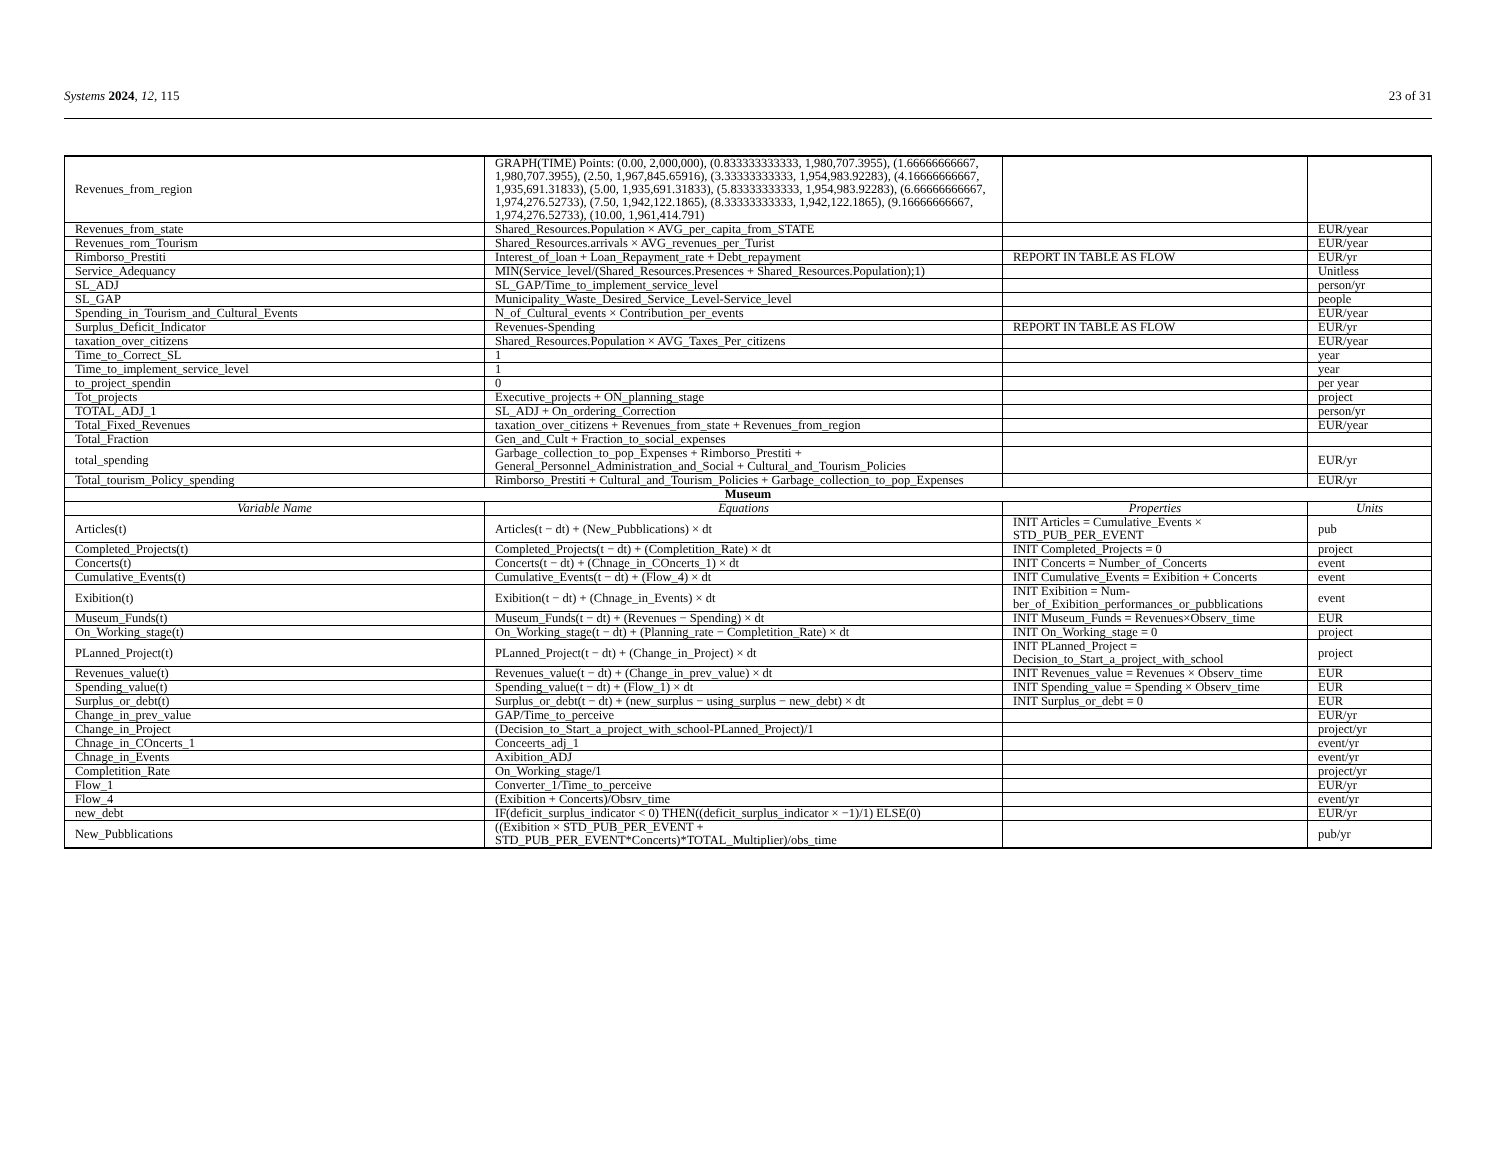Systems 2024, 12, 115 23 of 31
| Revenues_from_region | GRAPH(TIME) Points: (0.00, 2,000,000), (0.833333333333, 1,980,707.3955), (1.66666666667, 1,980,707.3955), (2.50, 1,967,845.65916), (3.33333333333, 1,954,983.92283), (4.16666666667, 1,935,691.31833), (5.00, 1,935,691.31833), (5.83333333333, 1,954,983.92283), (6.66666666667, 1,974,276.52733), (7.50, 1,942,122.1865), (8.33333333333, 1,942,122.1865), (9.16666666667, 1,974,276.52733), (10.00, 1,961,414.791) | | |
| Revenues_from_state | Shared_Resources.Population × AVG_per_capita_from_STATE | | EUR/year |
| Revenues_rom_Tourism | Shared_Resources.arrivals × AVG_revenues_per_Turist | | EUR/year |
| Rimborso_Prestiti | Interest_of_loan + Loan_Repayment_rate + Debt_repayment | REPORT IN TABLE AS FLOW | EUR/yr |
| Service_Adequancy | MIN(Service_level/(Shared_Resources.Presences + Shared_Resources.Population);1) | | Unitless |
| SL_ADJ | SL_GAP/Time_to_implement_service_level | | person/yr |
| SL_GAP | Municipality_Waste_Desired_Service_Level-Service_level | | people |
| Spending_in_Tourism_and_Cultural_Events | N_of_Cultural_events × Contribution_per_events | | EUR/year |
| Surplus_Deficit_Indicator | Revenues-Spending | REPORT IN TABLE AS FLOW | EUR/yr |
| taxation_over_citizens | Shared_Resources.Population × AVG_Taxes_Per_citizens | | EUR/year |
| Time_to_Correct_SL | 1 | | year |
| Time_to_implement_service_level | 1 | | year |
| to_project_spendin | 0 | | per year |
| Tot_projects | Executive_projects + ON_planning_stage | | project |
| TOTAL_ADJ_1 | SL_ADJ + On_ordering_Correction | | person/yr |
| Total_Fixed_Revenues | taxation_over_citizens + Revenues_from_state + Revenues_from_region | | EUR/year |
| Total_Fraction | Gen_and_Cult + Fraction_to_social_expenses | | |
| total_spending | Garbage_collection_to_pop_Expenses + Rimborso_Prestiti + General_Personnel_Administration_and_Social + Cultural_and_Tourism_Policies | | EUR/yr |
| Total_tourism_Policy_spending | Rimborso_Prestiti + Cultural_and_Tourism_Policies + Garbage_collection_to_pop_Expenses | | EUR/yr |
| Museum | | | |
| Variable Name | Equations | Properties | Units |
| Articles(t) | Articles(t − dt) + (New_Pubblications) × dt | INIT Articles = Cumulative_Events × STD_PUB_PER_EVENT | pub |
| Completed_Projects(t) | Completed_Projects(t − dt) + (Completition_Rate) × dt | INIT Completed_Projects = 0 | project |
| Concerts(t) | Concerts(t − dt) + (Chnage_in_COncerts_1) × dt | INIT Concerts = Number_of_Concerts | event |
| Cumulative_Events(t) | Cumulative_Events(t − dt) + (Flow_4) × dt | INIT Cumulative_Events = Exibition + Concerts | event |
| Exibition(t) | Exibition(t − dt) + (Chnage_in_Events) × dt | INIT Exibition = Num-ber_of_Exibition_performances_or_pubblications | event |
| Museum_Funds(t) | Museum_Funds(t − dt) + (Revenues − Spending) × dt | INIT Museum_Funds = Revenues×Observ_time | EUR |
| On_Working_stage(t) | On_Working_stage(t − dt) + (Planning_rate − Completition_Rate) × dt | INIT On_Working_stage = 0 | project |
| PLanned_Project(t) | PLanned_Project(t − dt) + (Change_in_Project) × dt | INIT PLanned_Project = Decision_to_Start_a_project_with_school | project |
| Revenues_value(t) | Revenues_value(t − dt) + (Change_in_prev_value) × dt | INIT Revenues_value = Revenues × Observ_time | EUR |
| Spending_value(t) | Spending_value(t − dt) + (Flow_1) × dt | INIT Spending_value = Spending × Observ_time | EUR |
| Surplus_or_debt(t) | Surplus_or_debt(t − dt) + (new_surplus − using_surplus − new_debt) × dt | INIT Surplus_or_debt = 0 | EUR |
| Change_in_prev_value | GAP/Time_to_perceive | | EUR/yr |
| Change_in_Project | (Decision_to_Start_a_project_with_school-PLanned_Project)/1 | | project/yr |
| Chnage_in_COncerts_1 | Conceerts_adj_1 | | event/yr |
| Chnage_in_Events | Axibition_ADJ | | event/yr |
| Completition_Rate | On_Working_stage/1 | | project/yr |
| Flow_1 | Converter_1/Time_to_perceive | | EUR/yr |
| Flow_4 | (Exibition + Concerts)/Obsrv_time | | event/yr |
| new_debt | IF(deficit_surplus_indicator < 0) THEN((deficit_surplus_indicator × −1)/1) ELSE(0) | | EUR/yr |
| New_Pubblications | ((Exibition × STD_PUB_PER_EVENT + STD_PUB_PER_EVENT*Concerts)*TOTAL_Multiplier)/obs_time | | pub/yr |